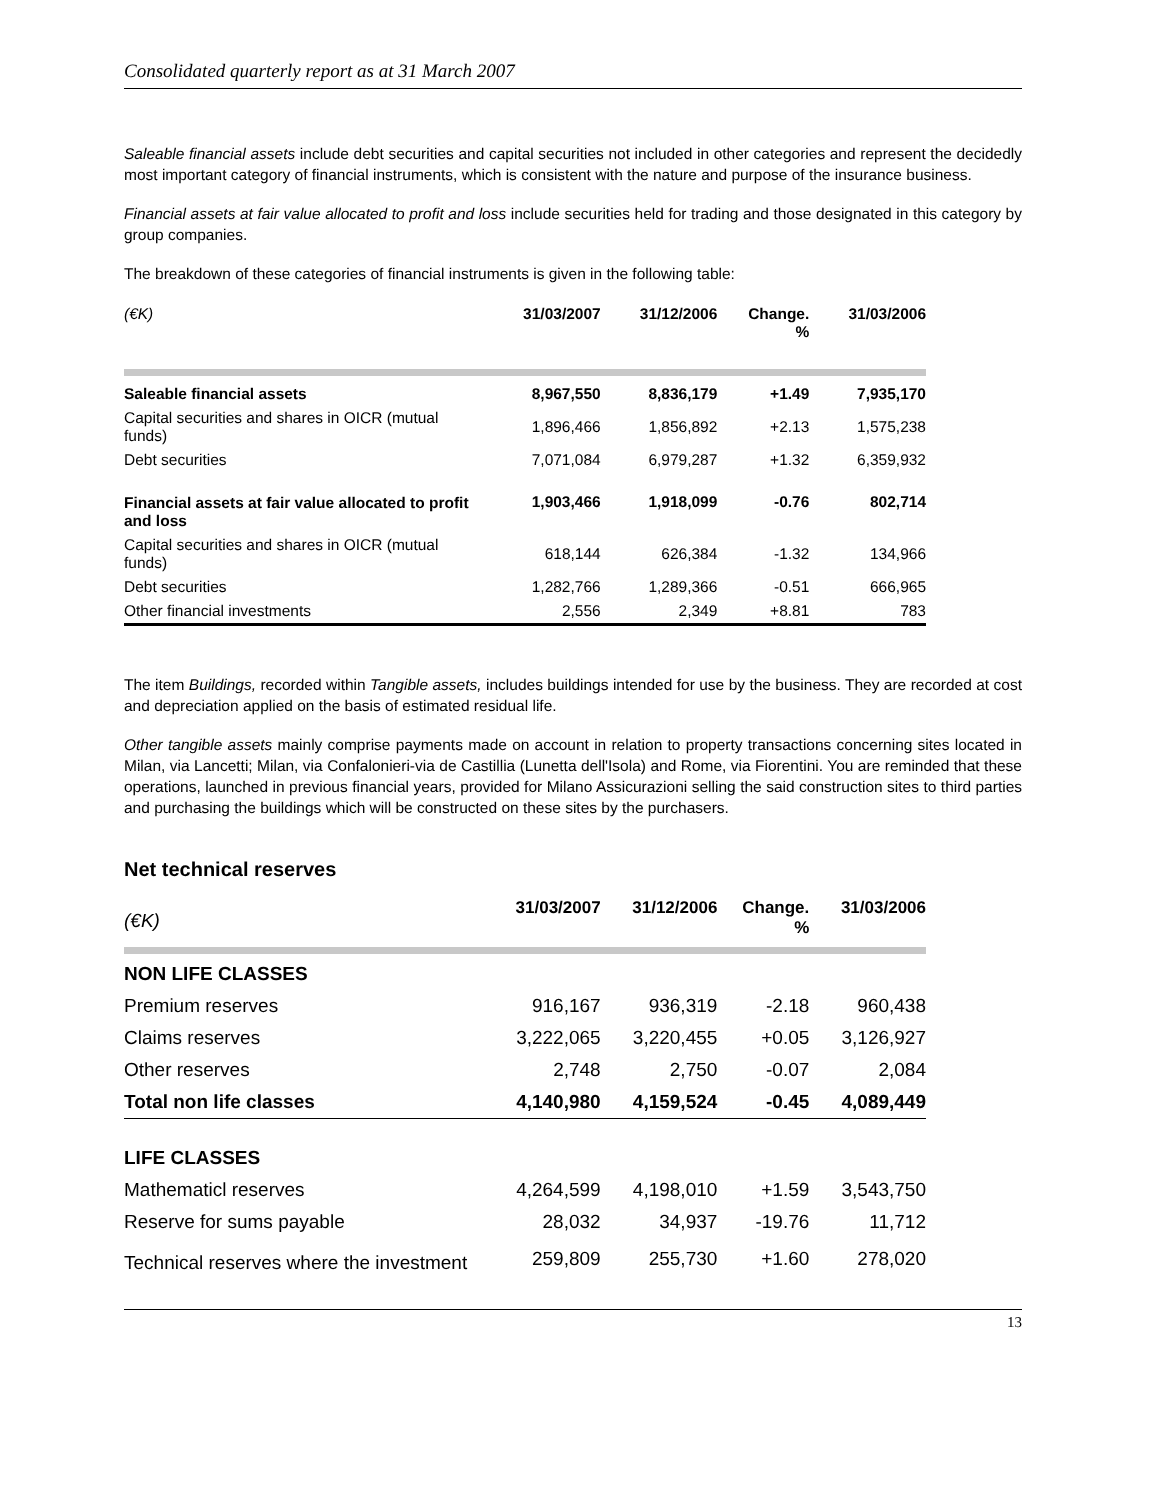Consolidated quarterly report as at 31 March 2007
Saleable financial assets include debt securities and capital securities not included in other categories and represent the decidedly most important category of financial instruments, which is consistent with the nature and purpose of the insurance business.
Financial assets at fair value allocated to profit and loss include securities held for trading and those designated in this category by group companies.
The breakdown of these categories of financial instruments is given in the following table:
| (€K) | 31/03/2007 | 31/12/2006 | Change. % | 31/03/2006 |
| --- | --- | --- | --- | --- |
| Saleable financial assets | 8,967,550 | 8,836,179 | +1.49 | 7,935,170 |
| Capital securities and shares in OICR (mutual funds) | 1,896,466 | 1,856,892 | +2.13 | 1,575,238 |
| Debt securities | 7,071,084 | 6,979,287 | +1.32 | 6,359,932 |
| Financial assets at fair value allocated to profit and loss | 1,903,466 | 1,918,099 | -0.76 | 802,714 |
| Capital securities and shares in OICR (mutual funds) | 618,144 | 626,384 | -1.32 | 134,966 |
| Debt securities | 1,282,766 | 1,289,366 | -0.51 | 666,965 |
| Other financial investments | 2,556 | 2,349 | +8.81 | 783 |
The item Buildings, recorded within Tangible assets, includes buildings intended for use by the business. They are recorded at cost and depreciation applied on the basis of estimated residual life.
Other tangible assets mainly comprise payments made on account in relation to property transactions concerning sites located in Milan, via Lancetti; Milan, via Confalonieri-via de Castillia (Lunetta dell'Isola) and Rome, via Fiorentini. You are reminded that these operations, launched in previous financial years, provided for Milano Assicurazioni selling the said construction sites to third parties and purchasing the buildings which will be constructed on these sites by the purchasers.
Net technical reserves
| (€K) | 31/03/2007 | 31/12/2006 | Change. % | 31/03/2006 |
| --- | --- | --- | --- | --- |
| NON LIFE CLASSES | | | | |
| Premium reserves | 916,167 | 936,319 | -2.18 | 960,438 |
| Claims reserves | 3,222,065 | 3,220,455 | +0.05 | 3,126,927 |
| Other reserves | 2,748 | 2,750 | -0.07 | 2,084 |
| Total non life classes | 4,140,980 | 4,159,524 | -0.45 | 4,089,449 |
| LIFE CLASSES | | | | |
| Mathematicl reserves | 4,264,599 | 4,198,010 | +1.59 | 3,543,750 |
| Reserve for sums payable | 28,032 | 34,937 | -19.76 | 11,712 |
| Technical reserves where the investment | 259,809 | 255,730 | +1.60 | 278,020 |
13